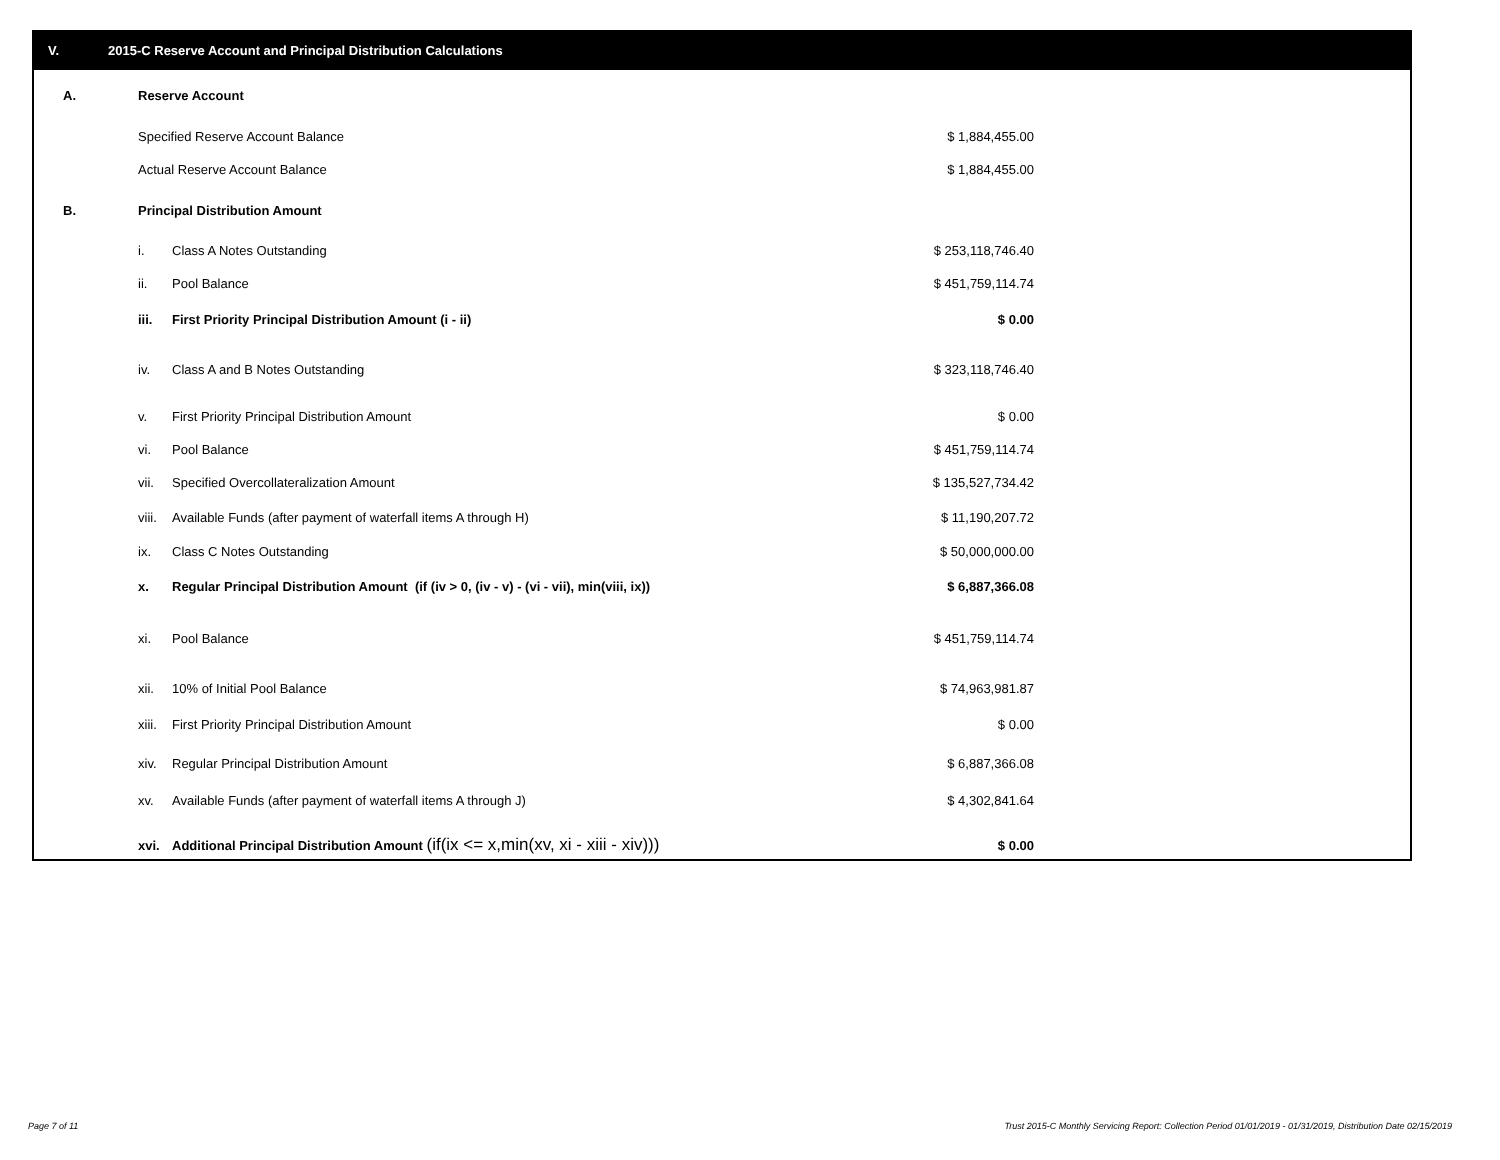V. 2015-C Reserve Account and Principal Distribution Calculations
| A. | Reserve Account | | |
| | Specified Reserve Account Balance | | $ 1,884,455.00 |
| | Actual Reserve Account Balance | | $ 1,884,455.00 |
| B. | Principal Distribution Amount | | |
| | i. | Class A Notes Outstanding | $ 253,118,746.40 |
| | ii. | Pool Balance | $ 451,759,114.74 |
| | iii. | First Priority Principal Distribution Amount (i - ii) | $ 0.00 |
| | iv. | Class A and B Notes Outstanding | $ 323,118,746.40 |
| | v. | First Priority Principal Distribution Amount | $ 0.00 |
| | vi. | Pool Balance | $ 451,759,114.74 |
| | vii. | Specified Overcollateralization Amount | $ 135,527,734.42 |
| | viii. | Available Funds (after payment of waterfall items A through H) | $ 11,190,207.72 |
| | ix. | Class C Notes Outstanding | $ 50,000,000.00 |
| | x. | Regular Principal Distribution Amount (if (iv > 0, (iv - v) - (vi - vii), min(viii, ix)) | $ 6,887,366.08 |
| | xi. | Pool Balance | $ 451,759,114.74 |
| | xii. | 10% of Initial Pool Balance | $ 74,963,981.87 |
| | xiii. | First Priority Principal Distribution Amount | $ 0.00 |
| | xiv. | Regular Principal Distribution Amount | $ 6,887,366.08 |
| | xv. | Available Funds (after payment of waterfall items A through J) | $ 4,302,841.64 |
| | xvi. | Additional Principal Distribution Amount (if(ix <= x,min(xv, xi - xiii - xiv))) | $ 0.00 |
Page 7 of 11
Trust 2015-C Monthly Servicing Report: Collection Period 01/01/2019 - 01/31/2019, Distribution Date 02/15/2019